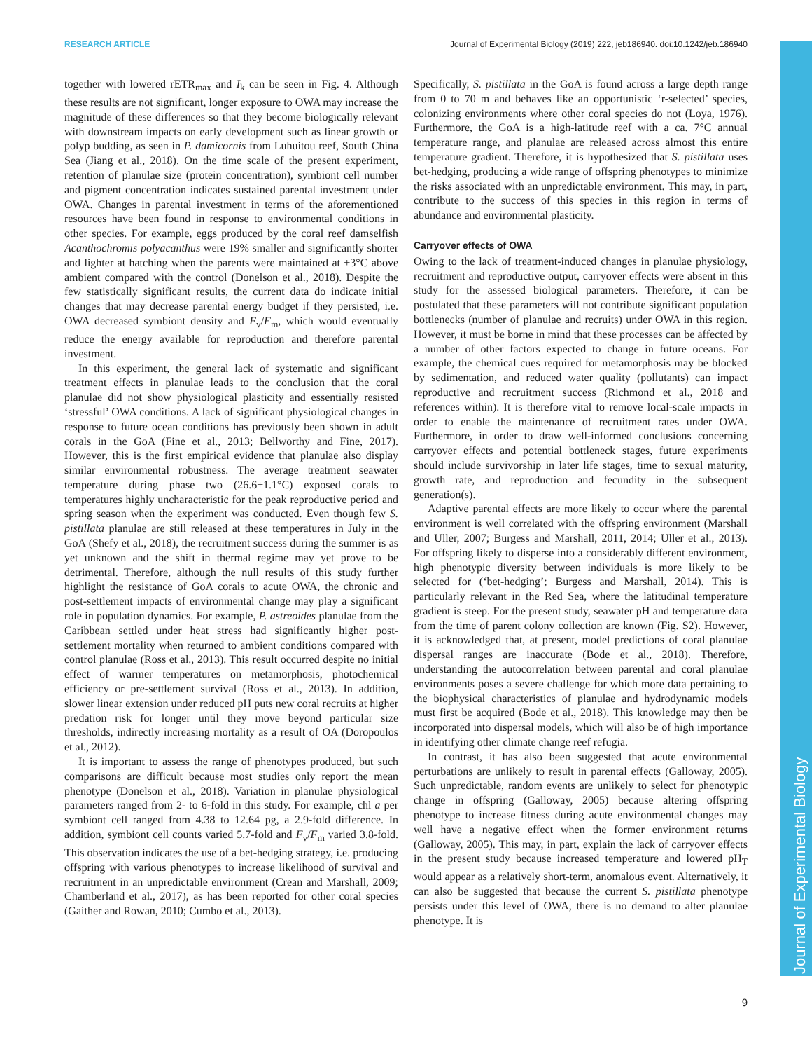Journal of Experimental Biology
RESEARCH ARTICLE Journal of Experimental Biology (2019) 222, jeb186940. doi:10.1242/jeb.186940
together with lowered rETR<sub>max</sub> and I<sub>k</sub> can be seen in Fig. 4. Although these results are not significant, longer exposure to OWA may increase the magnitude of these differences so that they become biologically relevant with downstream impacts on early development such as linear growth or polyp budding, as seen in P. damicornis from Luhuitou reef, South China Sea (Jiang et al., 2018). On the time scale of the present experiment, retention of planulae size (protein concentration), symbiont cell number and pigment concentration indicates sustained parental investment under OWA. Changes in parental investment in terms of the aforementioned resources have been found in response to environmental conditions in other species. For example, eggs produced by the coral reef damselfish Acanthochromis polyacanthus were 19% smaller and significantly shorter and lighter at hatching when the parents were maintained at +3°C above ambient compared with the control (Donelson et al., 2018). Despite the few statistically significant results, the current data do indicate initial changes that may decrease parental energy budget if they persisted, i.e. OWA decreased symbiont density and F<sub>v</sub>/F<sub>m</sub>, which would eventually reduce the energy available for reproduction and therefore parental investment.
In this experiment, the general lack of systematic and significant treatment effects in planulae leads to the conclusion that the coral planulae did not show physiological plasticity and essentially resisted ‘stressful’ OWA conditions. A lack of significant physiological changes in response to future ocean conditions has previously been shown in adult corals in the GoA (Fine et al., 2013; Bellworthy and Fine, 2017). However, this is the first empirical evidence that planulae also display similar environmental robustness. The average treatment seawater temperature during phase two (26.6±1.1°C) exposed corals to temperatures highly uncharacteristic for the peak reproductive period and spring season when the experiment was conducted. Even though few S. pistillata planulae are still released at these temperatures in July in the GoA (Shefy et al., 2018), the recruitment success during the summer is as yet unknown and the shift in thermal regime may yet prove to be detrimental. Therefore, although the null results of this study further highlight the resistance of GoA corals to acute OWA, the chronic and post-settlement impacts of environmental change may play a significant role in population dynamics. For example, P. astreoides planulae from the Caribbean settled under heat stress had significantly higher post-settlement mortality when returned to ambient conditions compared with control planulae (Ross et al., 2013). This result occurred despite no initial effect of warmer temperatures on metamorphosis, photochemical efficiency or pre-settlement survival (Ross et al., 2013). In addition, slower linear extension under reduced pH puts new coral recruits at higher predation risk for longer until they move beyond particular size thresholds, indirectly increasing mortality as a result of OA (Doropoulos et al., 2012).
It is important to assess the range of phenotypes produced, but such comparisons are difficult because most studies only report the mean phenotype (Donelson et al., 2018). Variation in planulae physiological parameters ranged from 2- to 6-fold in this study. For example, chl a per symbiont cell ranged from 4.38 to 12.64 pg, a 2.9-fold difference. In addition, symbiont cell counts varied 5.7-fold and F<sub>v</sub>/F<sub>m</sub> varied 3.8-fold. This observation indicates the use of a bet-hedging strategy, i.e. producing offspring with various phenotypes to increase likelihood of survival and recruitment in an unpredictable environment (Crean and Marshall, 2009; Chamberland et al., 2017), as has been reported for other coral species (Gaither and Rowan, 2010; Cumbo et al., 2013).
Specifically, S. pistillata in the GoA is found across a large depth range from 0 to 70 m and behaves like an opportunistic ‘r-selected’ species, colonizing environments where other coral species do not (Loya, 1976). Furthermore, the GoA is a high-latitude reef with a ca. 7°C annual temperature range, and planulae are released across almost this entire temperature gradient. Therefore, it is hypothesized that S. pistillata uses bet-hedging, producing a wide range of offspring phenotypes to minimize the risks associated with an unpredictable environment. This may, in part, contribute to the success of this species in this region in terms of abundance and environmental plasticity.
Carryover effects of OWA
Owing to the lack of treatment-induced changes in planulae physiology, recruitment and reproductive output, carryover effects were absent in this study for the assessed biological parameters. Therefore, it can be postulated that these parameters will not contribute significant population bottlenecks (number of planulae and recruits) under OWA in this region. However, it must be borne in mind that these processes can be affected by a number of other factors expected to change in future oceans. For example, the chemical cues required for metamorphosis may be blocked by sedimentation, and reduced water quality (pollutants) can impact reproductive and recruitment success (Richmond et al., 2018 and references within). It is therefore vital to remove local-scale impacts in order to enable the maintenance of recruitment rates under OWA. Furthermore, in order to draw well-informed conclusions concerning carryover effects and potential bottleneck stages, future experiments should include survivorship in later life stages, time to sexual maturity, growth rate, and reproduction and fecundity in the subsequent generation(s).
Adaptive parental effects are more likely to occur where the parental environment is well correlated with the offspring environment (Marshall and Uller, 2007; Burgess and Marshall, 2011, 2014; Uller et al., 2013). For offspring likely to disperse into a considerably different environment, high phenotypic diversity between individuals is more likely to be selected for (‘bet-hedging’; Burgess and Marshall, 2014). This is particularly relevant in the Red Sea, where the latitudinal temperature gradient is steep. For the present study, seawater pH and temperature data from the time of parent colony collection are known (Fig. S2). However, it is acknowledged that, at present, model predictions of coral planulae dispersal ranges are inaccurate (Bode et al., 2018). Therefore, understanding the autocorrelation between parental and coral planulae environments poses a severe challenge for which more data pertaining to the biophysical characteristics of planulae and hydrodynamic models must first be acquired (Bode et al., 2018). This knowledge may then be incorporated into dispersal models, which will also be of high importance in identifying other climate change reef refugia.
In contrast, it has also been suggested that acute environmental perturbations are unlikely to result in parental effects (Galloway, 2005). Such unpredictable, random events are unlikely to select for phenotypic change in offspring (Galloway, 2005) because altering offspring phenotype to increase fitness during acute environmental changes may well have a negative effect when the former environment returns (Galloway, 2005). This may, in part, explain the lack of carryover effects in the present study because increased temperature and lowered pH<sub>T</sub> would appear as a relatively short-term, anomalous event. Alternatively, it can also be suggested that because the current S. pistillata phenotype persists under this level of OWA, there is no demand to alter planulae phenotype. It is
9